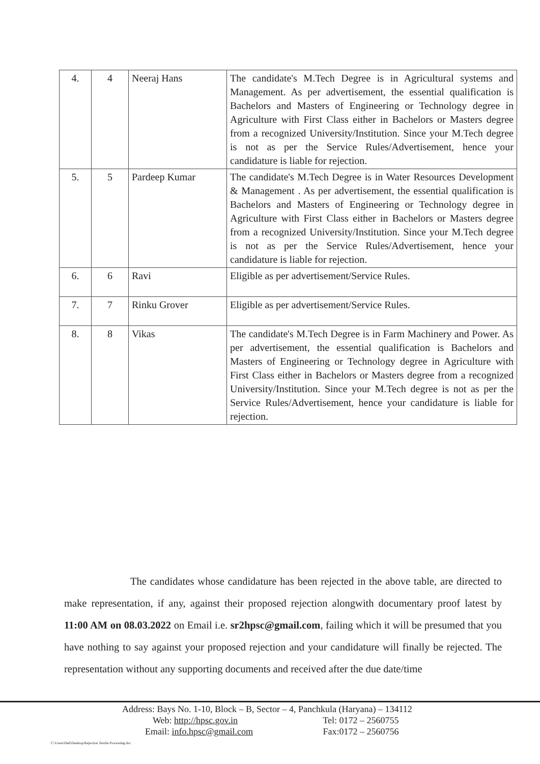| 4. | 4 | Neeraj Hans | The candidate's M.Tech Degree is in Agricultural systems and Management. As per advertisement, the essential qualification is Bachelors and Masters of Engineering or Technology degree in Agriculture with First Class either in Bachelors or Masters degree from a recognized University/Institution. Since your M.Tech degree is not as per the Service Rules/Advertisement, hence your candidature is liable for rejection. |
| 5. | 5 | Pardeep Kumar | The candidate's M.Tech Degree is in Water Resources Development & Management . As per advertisement, the essential qualification is Bachelors and Masters of Engineering or Technology degree in Agriculture with First Class either in Bachelors or Masters degree from a recognized University/Institution. Since your M.Tech degree is not as per the Service Rules/Advertisement, hence your candidature is liable for rejection. |
| 6. | 6 | Ravi | Eligible as per advertisement/Service Rules. |
| 7. | 7 | Rinku Grover | Eligible as per advertisement/Service Rules. |
| 8. | 8 | Vikas | The candidate's M.Tech Degree is in Farm Machinery and Power. As per advertisement, the essential qualification is Bachelors and Masters of Engineering or Technology degree in Agriculture with First Class either in Bachelors or Masters degree from a recognized University/Institution. Since your M.Tech degree is not as per the Service Rules/Advertisement, hence your candidature is liable for rejection. |
The candidates whose candidature has been rejected in the above table, are directed to make representation, if any, against their proposed rejection alongwith documentary proof latest by 11:00 AM on 08.03.2022 on Email i.e. sr2hpsc@gmail.com, failing which it will be presumed that you have nothing to say against your proposed rejection and your candidature will finally be rejected. The representation without any supporting documents and received after the due date/time
Address: Bays No. 1-10, Block – B, Sector – 4, Panchkula (Haryana) – 134112
Web: http://hpsc.gov.in Tel: 0172 – 2560755
Email: info.hpsc@gmail.com Fax:0172 – 2560756
C:\Users\Dell\Desktop\Rejection Textile Processing.doc